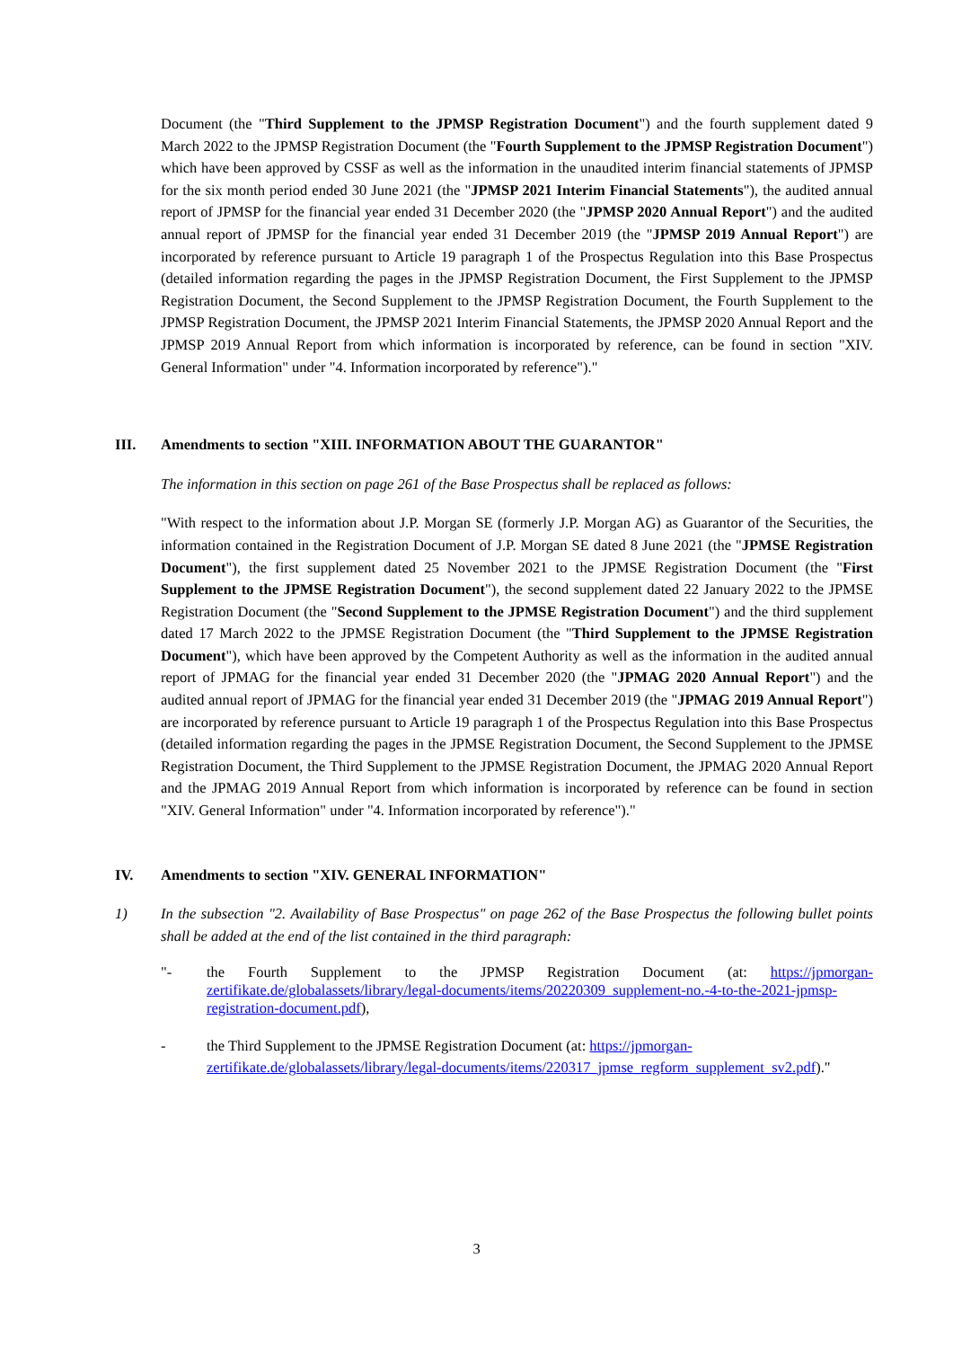Document (the "Third Supplement to the JPMSP Registration Document") and the fourth supplement dated 9 March 2022 to the JPMSP Registration Document (the "Fourth Supplement to the JPMSP Registration Document") which have been approved by CSSF as well as the information in the unaudited interim financial statements of JPMSP for the six month period ended 30 June 2021 (the "JPMSP 2021 Interim Financial Statements"), the audited annual report of JPMSP for the financial year ended 31 December 2020 (the "JPMSP 2020 Annual Report") and the audited annual report of JPMSP for the financial year ended 31 December 2019 (the "JPMSP 2019 Annual Report") are incorporated by reference pursuant to Article 19 paragraph 1 of the Prospectus Regulation into this Base Prospectus (detailed information regarding the pages in the JPMSP Registration Document, the First Supplement to the JPMSP Registration Document, the Second Supplement to the JPMSP Registration Document, the Fourth Supplement to the JPMSP Registration Document, the JPMSP 2021 Interim Financial Statements, the JPMSP 2020 Annual Report and the JPMSP 2019 Annual Report from which information is incorporated by reference, can be found in section "XIV. General Information" under "4. Information incorporated by reference")."
III. Amendments to section "XIII. INFORMATION ABOUT THE GUARANTOR"
The information in this section on page 261 of the Base Prospectus shall be replaced as follows:
"With respect to the information about J.P. Morgan SE (formerly J.P. Morgan AG) as Guarantor of the Securities, the information contained in the Registration Document of J.P. Morgan SE dated 8 June 2021 (the "JPMSE Registration Document"), the first supplement dated 25 November 2021 to the JPMSE Registration Document (the "First Supplement to the JPMSE Registration Document"), the second supplement dated 22 January 2022 to the JPMSE Registration Document (the "Second Supplement to the JPMSE Registration Document") and the third supplement dated 17 March 2022 to the JPMSE Registration Document (the "Third Supplement to the JPMSE Registration Document"), which have been approved by the Competent Authority as well as the information in the audited annual report of JPMAG for the financial year ended 31 December 2020 (the "JPMAG 2020 Annual Report") and the audited annual report of JPMAG for the financial year ended 31 December 2019 (the "JPMAG 2019 Annual Report") are incorporated by reference pursuant to Article 19 paragraph 1 of the Prospectus Regulation into this Base Prospectus (detailed information regarding the pages in the JPMSE Registration Document, the Second Supplement to the JPMSE Registration Document, the Third Supplement to the JPMSE Registration Document, the JPMAG 2020 Annual Report and the JPMAG 2019 Annual Report from which information is incorporated by reference can be found in section "XIV. General Information" under "4. Information incorporated by reference")."
IV. Amendments to section "XIV. GENERAL INFORMATION"
1) In the subsection "2. Availability of Base Prospectus" on page 262 of the Base Prospectus the following bullet points shall be added at the end of the list contained in the third paragraph:
"- the Fourth Supplement to the JPMSP Registration Document (at: https://jpmorgan-zertifikate.de/globalassets/library/legal-documents/items/20220309_supplement-no.-4-to-the-2021-jpmsp-registration-document.pdf),
- the Third Supplement to the JPMSE Registration Document (at: https://jpmorgan-zertifikate.de/globalassets/library/legal-documents/items/220317_jpmse_regform_supplement_sv2.pdf)."
3